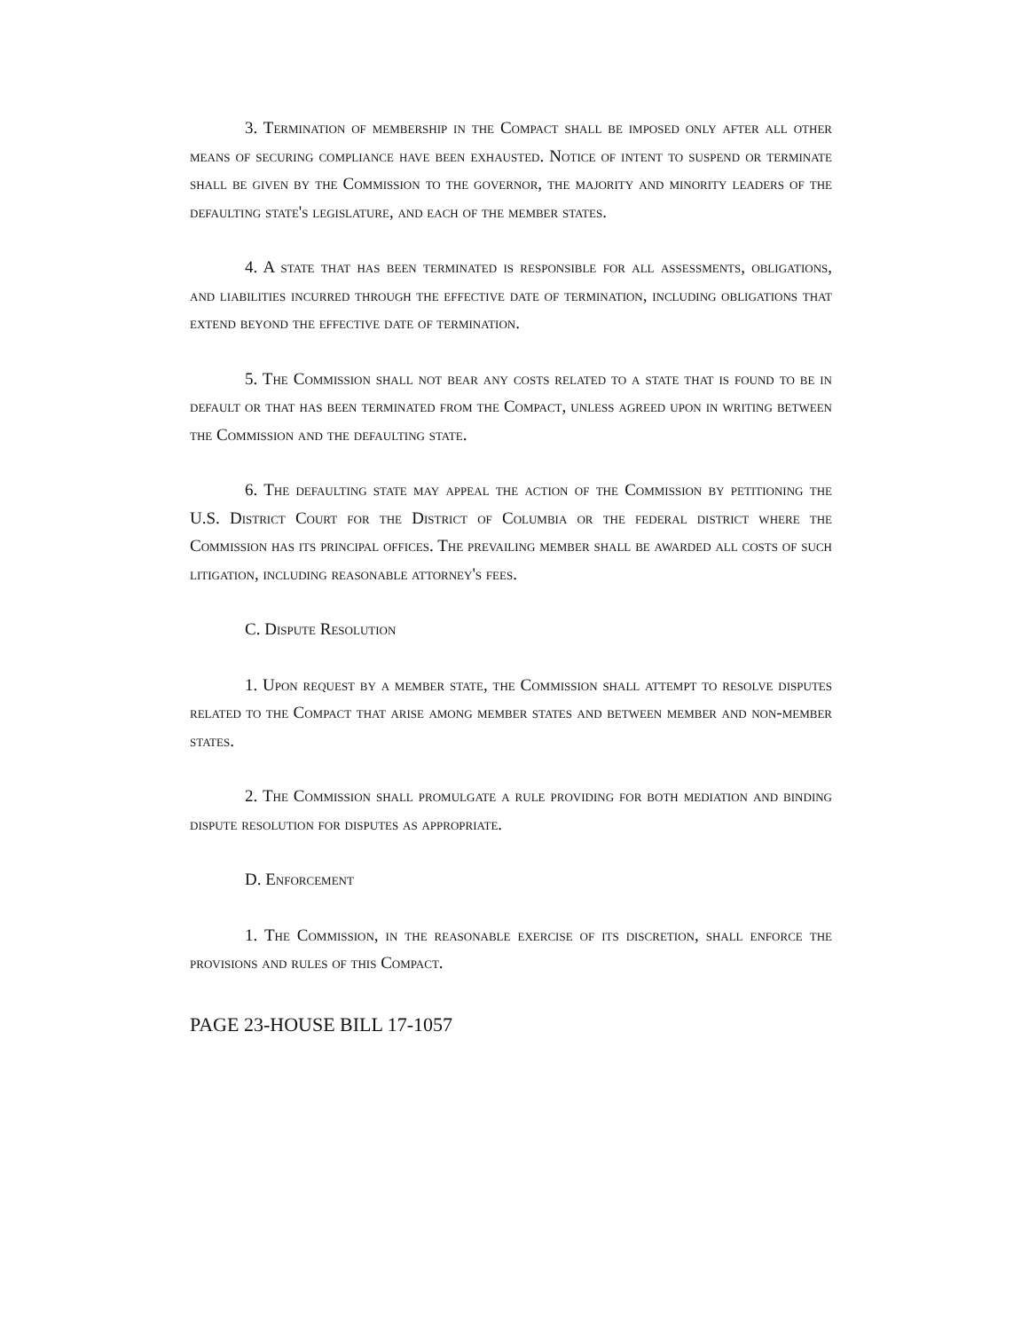3. Termination of membership in the Compact shall be imposed only after all other means of securing compliance have been exhausted. Notice of intent to suspend or terminate shall be given by the Commission to the governor, the majority and minority leaders of the defaulting state's legislature, and each of the member states.
4. A state that has been terminated is responsible for all assessments, obligations, and liabilities incurred through the effective date of termination, including obligations that extend beyond the effective date of termination.
5. The Commission shall not bear any costs related to a state that is found to be in default or that has been terminated from the Compact, unless agreed upon in writing between the Commission and the defaulting state.
6. The defaulting state may appeal the action of the Commission by petitioning the U.S. District Court for the District of Columbia or the federal district where the Commission has its principal offices. The prevailing member shall be awarded all costs of such litigation, including reasonable attorney's fees.
C. Dispute Resolution
1. Upon request by a member state, the Commission shall attempt to resolve disputes related to the Compact that arise among member states and between member and non-member states.
2. The Commission shall promulgate a rule providing for both mediation and binding dispute resolution for disputes as appropriate.
D. Enforcement
1. The Commission, in the reasonable exercise of its discretion, shall enforce the provisions and rules of this Compact.
PAGE 23-HOUSE BILL 17-1057